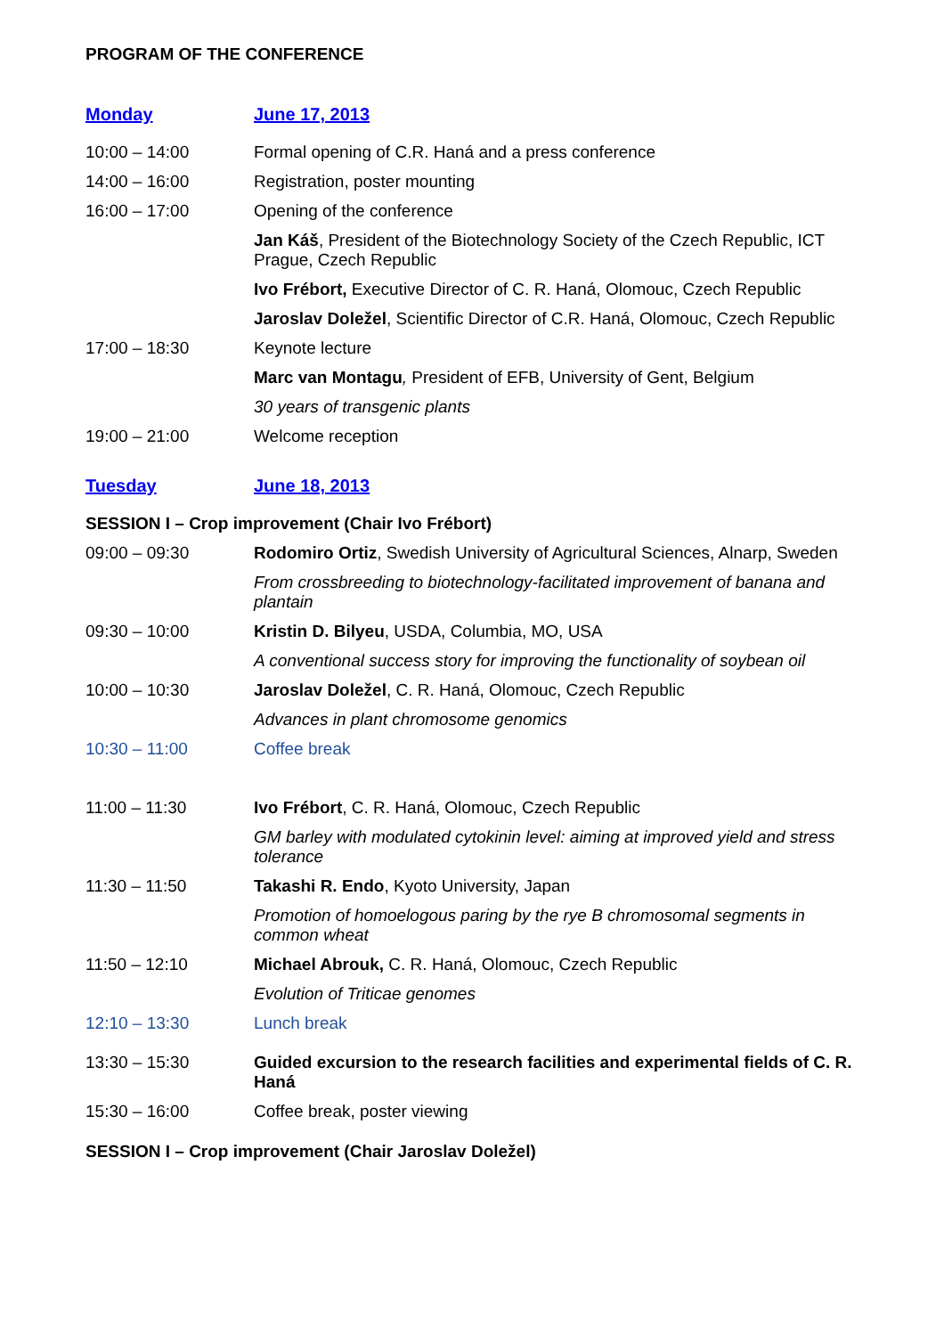PROGRAM OF THE CONFERENCE
| Monday | June 17, 2013 |
| 10:00 – 14:00 | Formal opening of C.R. Haná and a press conference |
| 14:00 – 16:00 | Registration, poster mounting |
| 16:00 – 17:00 | Opening of the conference |
| | Jan Káš , President of the Biotechnology Society of the Czech Republic, ICT Prague, Czech Republic |
| | Ivo Frébort, Executive Director of C. R. Haná, Olomouc, Czech Republic |
| | Jaroslav Doležel , Scientific Director of C.R. Haná, Olomouc, Czech Republic |
| 17:00 – 18:30 | Keynote lecture |
| | Marc van Montagu , President of EFB, University of Gent, Belgium |
| | 30 years of transgenic plants |
| 19:00 – 21:00 | Welcome reception |
| Tuesday | June 18, 2013 |
| SESSION I – Crop improvement (Chair Ivo Frébort) | |
| 09:00 – 09:30 | Rodomiro Ortiz , Swedish University of Agricultural Sciences, Alnarp, Sweden |
| | From crossbreeding to biotechnology-facilitated improvement of banana and plantain |
| 09:30 – 10:00 | Kristin D. Bilyeu , USDA, Columbia, MO, USA |
| | A conventional success story for improving the functionality of soybean oil |
| 10:00 – 10:30 | Jaroslav Doležel , C. R. Haná, Olomouc, Czech Republic |
| | Advances in plant chromosome genomics |
| 10:30 – 11:00 | Coffee break |
| 11:00 – 11:30 | Ivo Frébort , C. R. Haná, Olomouc, Czech Republic |
| | GM barley with modulated cytokinin level: aiming at improved yield and stress tolerance |
| 11:30 – 11:50 | Takashi R. Endo , Kyoto University, Japan |
| | Promotion of homoelogous paring by the rye B chromosomal segments in common wheat |
| 11:50 – 12:10 | Michael Abrouk, C. R. Haná, Olomouc, Czech Republic |
| | Evolution of Triticae genomes |
| 12:10 – 13:30 | Lunch break |
| 13:30 – 15:30 | Guided excursion to the research facilities and experimental fields of C. R. Haná |
| 15:30 – 16:00 | Coffee break, poster viewing |
| SESSION I – Crop improvement (Chair Jaroslav Doležel) | |